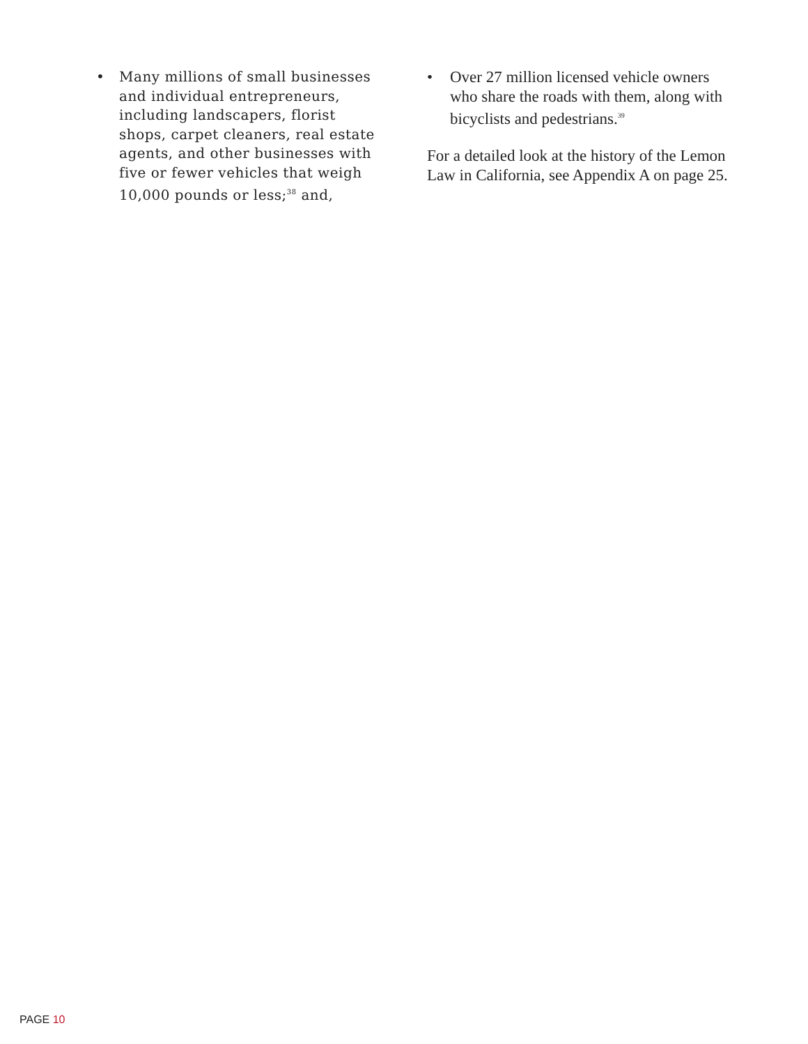• Many millions of small businesses and individual entrepreneurs, including landscapers, florist shops, carpet cleaners, real estate agents, and other businesses with five or fewer vehicles that weigh 10,000 pounds or less;<sup>38</sup> and,
• Over 27 million licensed vehicle owners who share the roads with them, along with bicyclists and pedestrians.<sup>39</sup>
For a detailed look at the history of the Lemon Law in California, see Appendix A on page 25.
PAGE 10